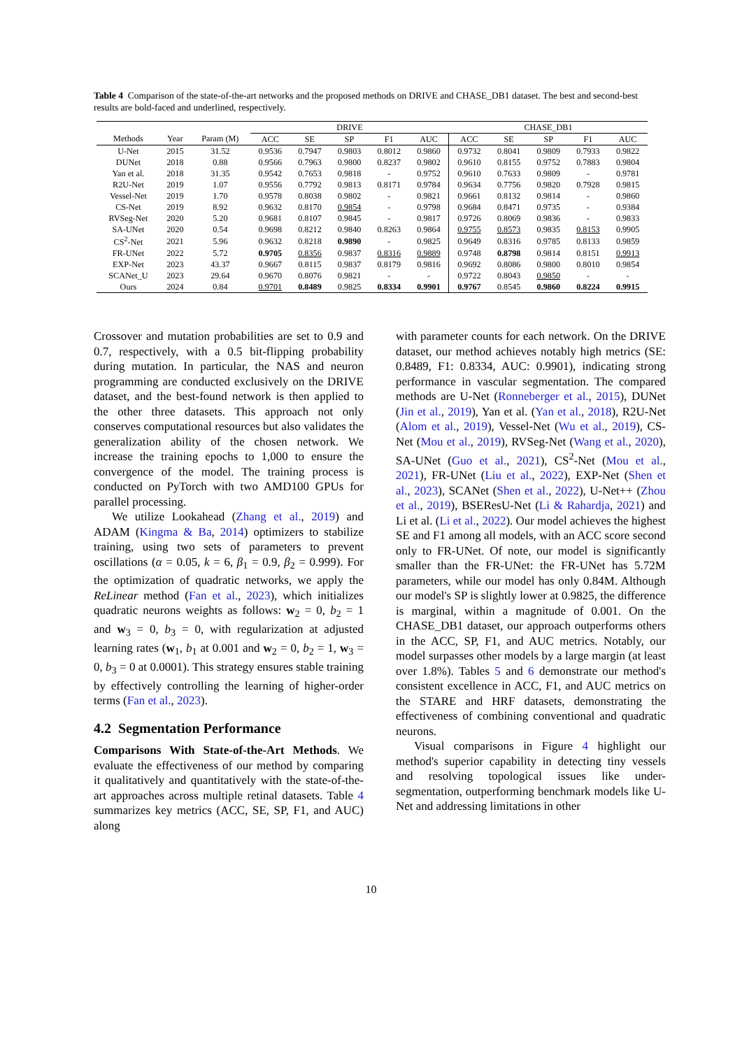Table 4 Comparison of the state-of-the-art networks and the proposed methods on DRIVE and CHASE_DB1 dataset. The best and second-best results are bold-faced and underlined, respectively.
| | | | DRIVE | | | | | CHASE_DB1 | | | | |
| --- | --- | --- | --- | --- | --- | --- | --- | --- | --- | --- | --- | --- |
| Methods | Year | Param (M) | ACC | SE | SP | F1 | AUC | ACC | SE | SP | F1 | AUC |
| U-Net | 2015 | 31.52 | 0.9536 | 0.7947 | 0.9803 | 0.8012 | 0.9860 | 0.9732 | 0.8041 | 0.9809 | 0.7933 | 0.9822 |
| DUNet | 2018 | 0.88 | 0.9566 | 0.7963 | 0.9800 | 0.8237 | 0.9802 | 0.9610 | 0.8155 | 0.9752 | 0.7883 | 0.9804 |
| Yan et al. | 2018 | 31.35 | 0.9542 | 0.7653 | 0.9818 | - | 0.9752 | 0.9610 | 0.7633 | 0.9809 | - | 0.9781 |
| R2U-Net | 2019 | 1.07 | 0.9556 | 0.7792 | 0.9813 | 0.8171 | 0.9784 | 0.9634 | 0.7756 | 0.9820 | 0.7928 | 0.9815 |
| Vessel-Net | 2019 | 1.70 | 0.9578 | 0.8038 | 0.9802 | - | 0.9821 | 0.9661 | 0.8132 | 0.9814 | - | 0.9860 |
| CS-Net | 2019 | 8.92 | 0.9632 | 0.8170 | 0.9854 | - | 0.9798 | 0.9684 | 0.8471 | 0.9735 | - | 0.9384 |
| RVSeg-Net | 2020 | 5.20 | 0.9681 | 0.8107 | 0.9845 | - | 0.9817 | 0.9726 | 0.8069 | 0.9836 | - | 0.9833 |
| SA-UNet | 2020 | 0.54 | 0.9698 | 0.8212 | 0.9840 | 0.8263 | 0.9864 | 0.9755 | 0.8573 | 0.9835 | 0.8153 | 0.9905 |
| CS<sup>2</sup>-Net | 2021 | 5.96 | 0.9632 | 0.8218 | 0.9890 | - | 0.9825 | 0.9649 | 0.8316 | 0.9785 | 0.8133 | 0.9859 |
| FR-UNet | 2022 | 5.72 | 0.9705 | 0.8356 | 0.9837 | 0.8316 | 0.9889 | 0.9748 | 0.8798 | 0.9814 | 0.8151 | 0.9913 |
| EXP-Net | 2023 | 43.37 | 0.9667 | 0.8115 | 0.9837 | 0.8179 | 0.9816 | 0.9692 | 0.8086 | 0.9800 | 0.8010 | 0.9854 |
| SCANet_U | 2023 | 29.64 | 0.9670 | 0.8076 | 0.9821 | - | - | 0.9722 | 0.8043 | 0.9850 | - | - |
| Ours | 2024 | 0.84 | 0.9701 | 0.8489 | 0.9825 | 0.8334 | 0.9901 | 0.9767 | 0.8545 | 0.9860 | 0.8224 | 0.9915 |
Crossover and mutation probabilities are set to 0.9 and 0.7, respectively, with a 0.5 bit-flipping probability during mutation. In particular, the NAS and neuron programming are conducted exclusively on the DRIVE dataset, and the best-found network is then applied to the other three datasets. This approach not only conserves computational resources but also validates the generalization ability of the chosen network. We increase the training epochs to 1,000 to ensure the convergence of the model. The training process is conducted on PyTorch with two AMD100 GPUs for parallel processing.
We utilize Lookahead (Zhang et al., 2019) and ADAM (Kingma & Ba, 2014) optimizers to stabilize training, using two sets of parameters to prevent oscillations (α = 0.05, k = 6, β<sub>1</sub> = 0.9, β<sub>2</sub> = 0.999). For the optimization of quadratic networks, we apply the ReLinear method (Fan et al., 2023), which initializes quadratic neurons weights as follows: w<sub>2</sub> = 0, b<sub>2</sub> = 1 and w<sub>3</sub> = 0, b<sub>3</sub> = 0, with regularization at adjusted learning rates (w<sub>1</sub>, b<sub>1</sub> at 0.001 and w<sub>2</sub> = 0, b<sub>2</sub> = 1, w<sub>3</sub> = 0, b<sub>3</sub> = 0 at 0.0001). This strategy ensures stable training by effectively controlling the learning of higher-order terms (Fan et al., 2023).
4.2 Segmentation Performance
Comparisons With State-of-the-Art Methods. We evaluate the effectiveness of our method by comparing it qualitatively and quantitatively with the state-of-the-art approaches across multiple retinal datasets. Table 4 summarizes key metrics (ACC, SE, SP, F1, and AUC) along
with parameter counts for each network. On the DRIVE dataset, our method achieves notably high metrics (SE: 0.8489, F1: 0.8334, AUC: 0.9901), indicating strong performance in vascular segmentation. The compared methods are U-Net (Ronneberger et al., 2015), DUNet (Jin et al., 2019), Yan et al. (Yan et al., 2018), R2U-Net (Alom et al., 2019), Vessel-Net (Wu et al., 2019), CS-Net (Mou et al., 2019), RVSeg-Net (Wang et al., 2020), SA-UNet (Guo et al., 2021), CS<sup>2</sup>-Net (Mou et al., 2021), FR-UNet (Liu et al., 2022), EXP-Net (Shen et al., 2023), SCANet (Shen et al., 2022), U-Net++ (Zhou et al., 2019), BSEResU-Net (Li & Rahardja, 2021) and Li et al. (Li et al., 2022). Our model achieves the highest SE and F1 among all models, with an ACC score second only to FR-UNet. Of note, our model is significantly smaller than the FR-UNet: the FR-UNet has 5.72M parameters, while our model has only 0.84M. Although our model's SP is slightly lower at 0.9825, the difference is marginal, within a magnitude of 0.001. On the CHASE_DB1 dataset, our approach outperforms others in the ACC, SP, F1, and AUC metrics. Notably, our model surpasses other models by a large margin (at least over 1.8%). Tables 5 and 6 demonstrate our method's consistent excellence in ACC, F1, and AUC metrics on the STARE and HRF datasets, demonstrating the effectiveness of combining conventional and quadratic neurons.
Visual comparisons in Figure 4 highlight our method's superior capability in detecting tiny vessels and resolving topological issues like under-segmentation, outperforming benchmark models like U-Net and addressing limitations in other
10